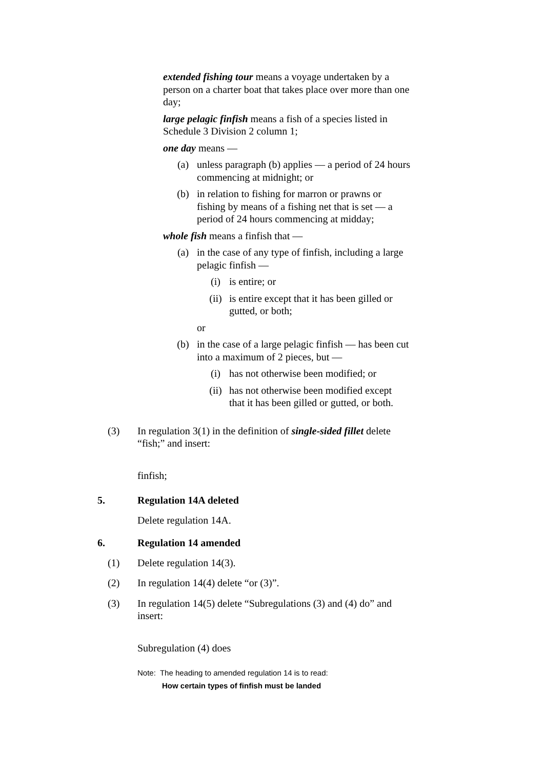extended fishing tour means a voyage undertaken by a person on a charter boat that takes place over more than one day;
large pelagic finfish means a fish of a species listed in Schedule 3 Division 2 column 1;
one day means —
(a) unless paragraph (b) applies — a period of 24 hours commencing at midnight; or
(b) in relation to fishing for marron or prawns or fishing by means of a fishing net that is set — a period of 24 hours commencing at midday;
whole fish means a finfish that —
(a) in the case of any type of finfish, including a large pelagic finfish —
(i) is entire; or
(ii) is entire except that it has been gilled or gutted, or both;
or
(b) in the case of a large pelagic finfish — has been cut into a maximum of 2 pieces, but —
(i) has not otherwise been modified; or
(ii) has not otherwise been modified except that it has been gilled or gutted, or both.
(3) In regulation 3(1) in the definition of single-sided fillet delete “fish;” and insert:
finfish;
5. Regulation 14A deleted
Delete regulation 14A.
6. Regulation 14 amended
(1) Delete regulation 14(3).
(2) In regulation 14(4) delete “or (3)”.
(3) In regulation 14(5) delete “Subregulations (3) and (4) do” and insert:
Subregulation (4) does
Note: The heading to amended regulation 14 is to read:
How certain types of finfish must be landed